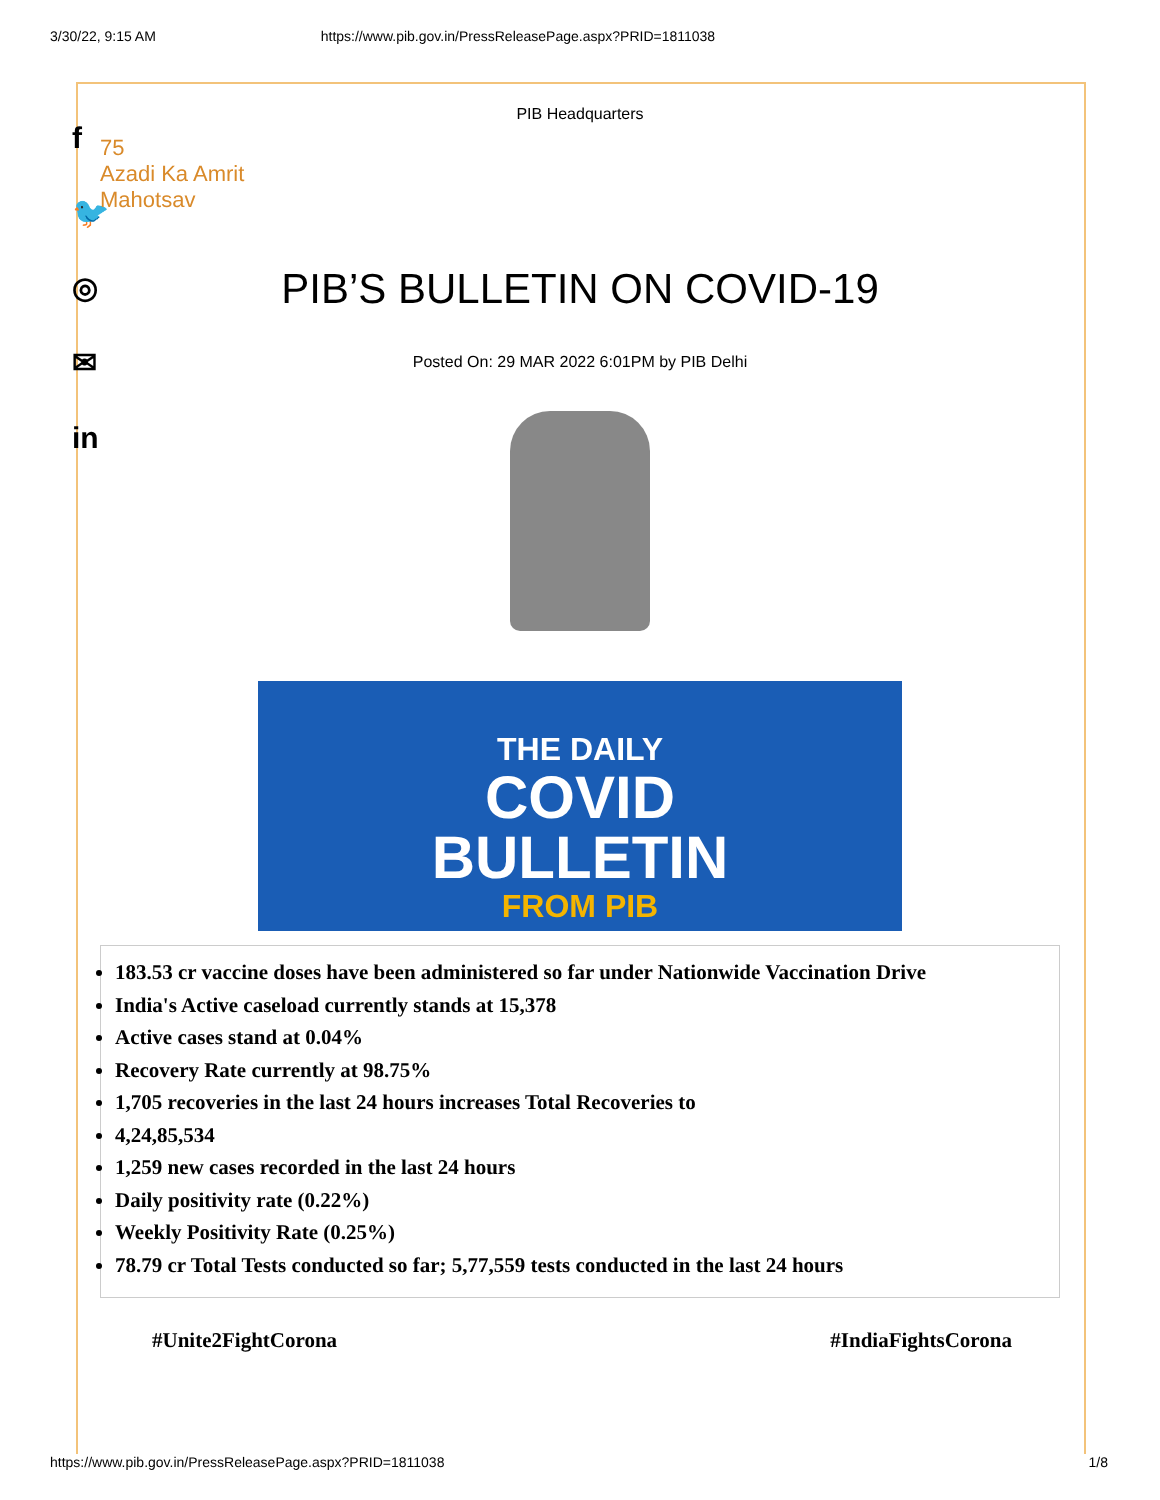3/30/22, 9:15 AM https://www.pib.gov.in/PressReleasePage.aspx?PRID=1811038
f
🐦
◎
✉
in
PIB Headquarters
75
Azadi Ka Amrit Mahotsav
PIB’S BULLETIN ON COVID-19
Posted On: 29 MAR 2022 6:01PM by PIB Delhi
THE DAILY
COVID
BULLETIN
FROM PIB
183.53 cr vaccine doses have been administered so far under Nationwide Vaccination Drive
India's Active caseload currently stands at 15,378
Active cases stand at 0.04%
Recovery Rate currently at 98.75%
1,705 recoveries in the last 24 hours increases Total Recoveries to
4,24,85,534
1,259 new cases recorded in the last 24 hours
Daily positivity rate (0.22%)
Weekly Positivity Rate (0.25%)
78.79 cr Total Tests conducted so far; 5,77,559 tests conducted in the last 24 hours
#Unite2FightCorona #IndiaFightsCorona
https://www.pib.gov.in/PressReleasePage.aspx?PRID=1811038 1/8